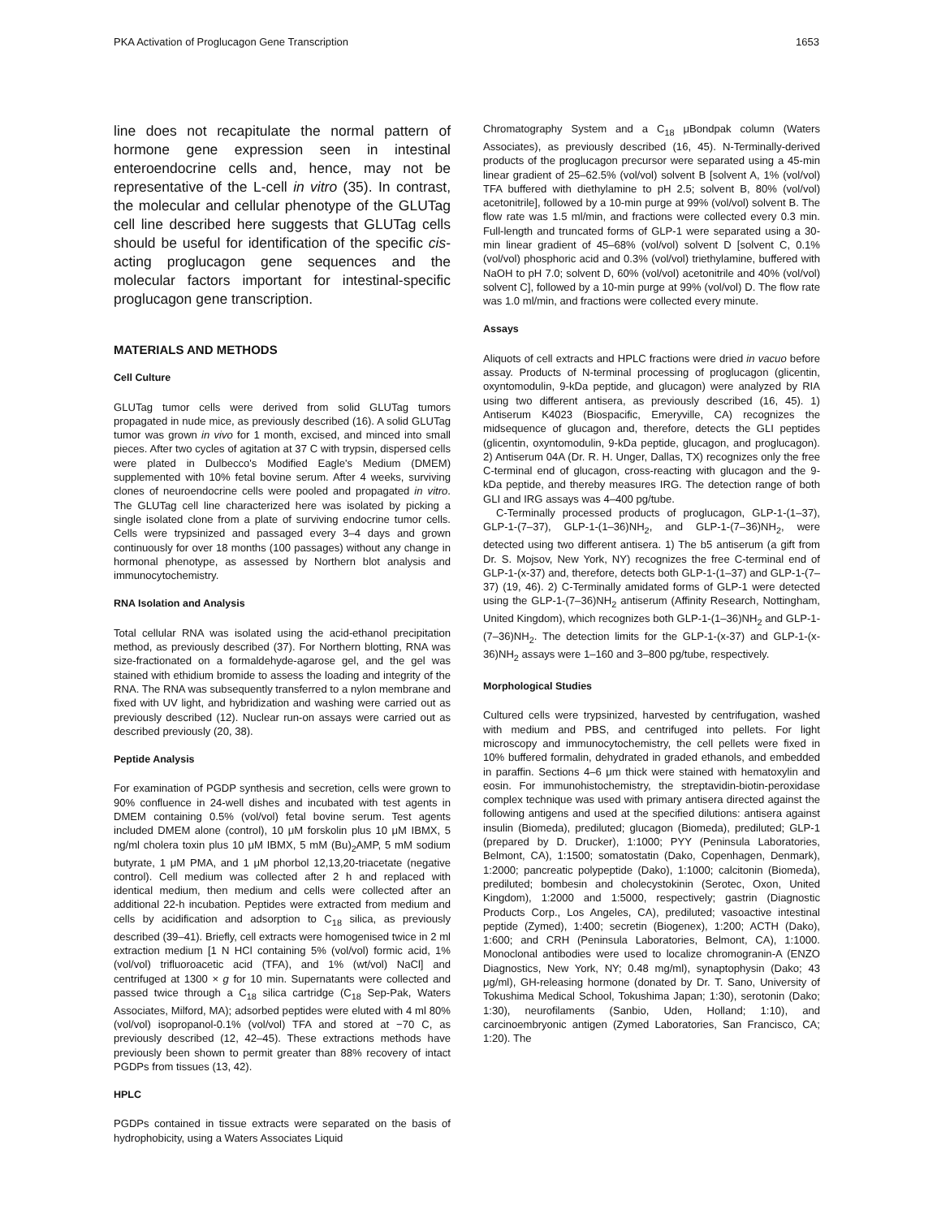PKA Activation of Proglucagon Gene Transcription 1653
line does not recapitulate the normal pattern of hormone gene expression seen in intestinal enteroendocrine cells and, hence, may not be representative of the L-cell in vitro (35). In contrast, the molecular and cellular phenotype of the GLUTag cell line described here suggests that GLUTag cells should be useful for identification of the specific cis-acting proglucagon gene sequences and the molecular factors important for intestinal-specific proglucagon gene transcription.
MATERIALS AND METHODS
Cell Culture
GLUTag tumor cells were derived from solid GLUTag tumors propagated in nude mice, as previously described (16). A solid GLUTag tumor was grown in vivo for 1 month, excised, and minced into small pieces. After two cycles of agitation at 37 C with trypsin, dispersed cells were plated in Dulbecco's Modified Eagle's Medium (DMEM) supplemented with 10% fetal bovine serum. After 4 weeks, surviving clones of neuroendocrine cells were pooled and propagated in vitro. The GLUTag cell line characterized here was isolated by picking a single isolated clone from a plate of surviving endocrine tumor cells. Cells were trypsinized and passaged every 3–4 days and grown continuously for over 18 months (100 passages) without any change in hormonal phenotype, as assessed by Northern blot analysis and immunocytochemistry.
RNA Isolation and Analysis
Total cellular RNA was isolated using the acid-ethanol precipitation method, as previously described (37). For Northern blotting, RNA was size-fractionated on a formaldehyde-agarose gel, and the gel was stained with ethidium bromide to assess the loading and integrity of the RNA. The RNA was subsequently transferred to a nylon membrane and fixed with UV light, and hybridization and washing were carried out as previously described (12). Nuclear run-on assays were carried out as described previously (20, 38).
Peptide Analysis
For examination of PGDP synthesis and secretion, cells were grown to 90% confluence in 24-well dishes and incubated with test agents in DMEM containing 0.5% (vol/vol) fetal bovine serum. Test agents included DMEM alone (control), 10 μM forskolin plus 10 μM IBMX, 5 ng/ml cholera toxin plus 10 μM IBMX, 5 mM (Bu)<sub>2</sub>AMP, 5 mM sodium butyrate, 1 μM PMA, and 1 μM phorbol 12,13,20-triacetate (negative control). Cell medium was collected after 2 h and replaced with identical medium, then medium and cells were collected after an additional 22-h incubation. Peptides were extracted from medium and cells by acidification and adsorption to C<sub>18</sub> silica, as previously described (39–41). Briefly, cell extracts were homogenised twice in 2 ml extraction medium [1 N HCl containing 5% (vol/vol) formic acid, 1% (vol/vol) trifluoroacetic acid (TFA), and 1% (wt/vol) NaCl] and centrifuged at 1300 × g for 10 min. Supernatants were collected and passed twice through a C<sub>18</sub> silica cartridge (C<sub>18</sub> Sep-Pak, Waters Associates, Milford, MA); adsorbed peptides were eluted with 4 ml 80% (vol/vol) isopropanol-0.1% (vol/vol) TFA and stored at −70 C, as previously described (12, 42–45). These extractions methods have previously been shown to permit greater than 88% recovery of intact PGDPs from tissues (13, 42).
HPLC
PGDPs contained in tissue extracts were separated on the basis of hydrophobicity, using a Waters Associates Liquid
Chromatography System and a C<sub>18</sub> μBondpak column (Waters Associates), as previously described (16, 45). N-Terminally-derived products of the proglucagon precursor were separated using a 45-min linear gradient of 25–62.5% (vol/vol) solvent B [solvent A, 1% (vol/vol) TFA buffered with diethylamine to pH 2.5; solvent B, 80% (vol/vol) acetonitrile], followed by a 10-min purge at 99% (vol/vol) solvent B. The flow rate was 1.5 ml/min, and fractions were collected every 0.3 min. Full-length and truncated forms of GLP-1 were separated using a 30-min linear gradient of 45–68% (vol/vol) solvent D [solvent C, 0.1% (vol/vol) phosphoric acid and 0.3% (vol/vol) triethylamine, buffered with NaOH to pH 7.0; solvent D, 60% (vol/vol) acetonitrile and 40% (vol/vol) solvent C], followed by a 10-min purge at 99% (vol/vol) D. The flow rate was 1.0 ml/min, and fractions were collected every minute.
Assays
Aliquots of cell extracts and HPLC fractions were dried in vacuo before assay. Products of N-terminal processing of proglucagon (glicentin, oxyntomodulin, 9-kDa peptide, and glucagon) were analyzed by RIA using two different antisera, as previously described (16, 45). 1) Antiserum K4023 (Biospacific, Emeryville, CA) recognizes the midsequence of glucagon and, therefore, detects the GLI peptides (glicentin, oxyntomodulin, 9-kDa peptide, glucagon, and proglucagon). 2) Antiserum 04A (Dr. R. H. Unger, Dallas, TX) recognizes only the free C-terminal end of glucagon, cross-reacting with glucagon and the 9-kDa peptide, and thereby measures IRG. The detection range of both GLI and IRG assays was 4–400 pg/tube.
C-Terminally processed products of proglucagon, GLP-1-(1–37), GLP-1-(7–37), GLP-1-(1–36)NH<sub>2</sub>, and GLP-1-(7–36)NH<sub>2</sub>, were detected using two different antisera. 1) The b5 antiserum (a gift from Dr. S. Mojsov, New York, NY) recognizes the free C-terminal end of GLP-1-(x-37) and, therefore, detects both GLP-1-(1–37) and GLP-1-(7–37) (19, 46). 2) C-Terminally amidated forms of GLP-1 were detected using the GLP-1-(7–36)NH<sub>2</sub> antiserum (Affinity Research, Nottingham, United Kingdom), which recognizes both GLP-1-(1–36)NH<sub>2</sub> and GLP-1-(7–36)NH<sub>2</sub>. The detection limits for the GLP-1-(x-37) and GLP-1-(x-36)NH<sub>2</sub> assays were 1–160 and 3–800 pg/tube, respectively.
Morphological Studies
Cultured cells were trypsinized, harvested by centrifugation, washed with medium and PBS, and centrifuged into pellets. For light microscopy and immunocytochemistry, the cell pellets were fixed in 10% buffered formalin, dehydrated in graded ethanols, and embedded in paraffin. Sections 4–6 μm thick were stained with hematoxylin and eosin. For immunohistochemistry, the streptavidin-biotin-peroxidase complex technique was used with primary antisera directed against the following antigens and used at the specified dilutions: antisera against insulin (Biomeda), prediluted; glucagon (Biomeda), prediluted; GLP-1 (prepared by D. Drucker), 1:1000; PYY (Peninsula Laboratories, Belmont, CA), 1:1500; somatostatin (Dako, Copenhagen, Denmark), 1:2000; pancreatic polypeptide (Dako), 1:1000; calcitonin (Biomeda), prediluted; bombesin and cholecystokinin (Serotec, Oxon, United Kingdom), 1:2000 and 1:5000, respectively; gastrin (Diagnostic Products Corp., Los Angeles, CA), prediluted; vasoactive intestinal peptide (Zymed), 1:400; secretin (Biogenex), 1:200; ACTH (Dako), 1:600; and CRH (Peninsula Laboratories, Belmont, CA), 1:1000. Monoclonal antibodies were used to localize chromogranin-A (ENZO Diagnostics, New York, NY; 0.48 mg/ml), synaptophysin (Dako; 43 μg/ml), GH-releasing hormone (donated by Dr. T. Sano, University of Tokushima Medical School, Tokushima Japan; 1:30), serotonin (Dako; 1:30), neurofilaments (Sanbio, Uden, Holland; 1:10), and carcinoembryonic antigen (Zymed Laboratories, San Francisco, CA; 1:20). The